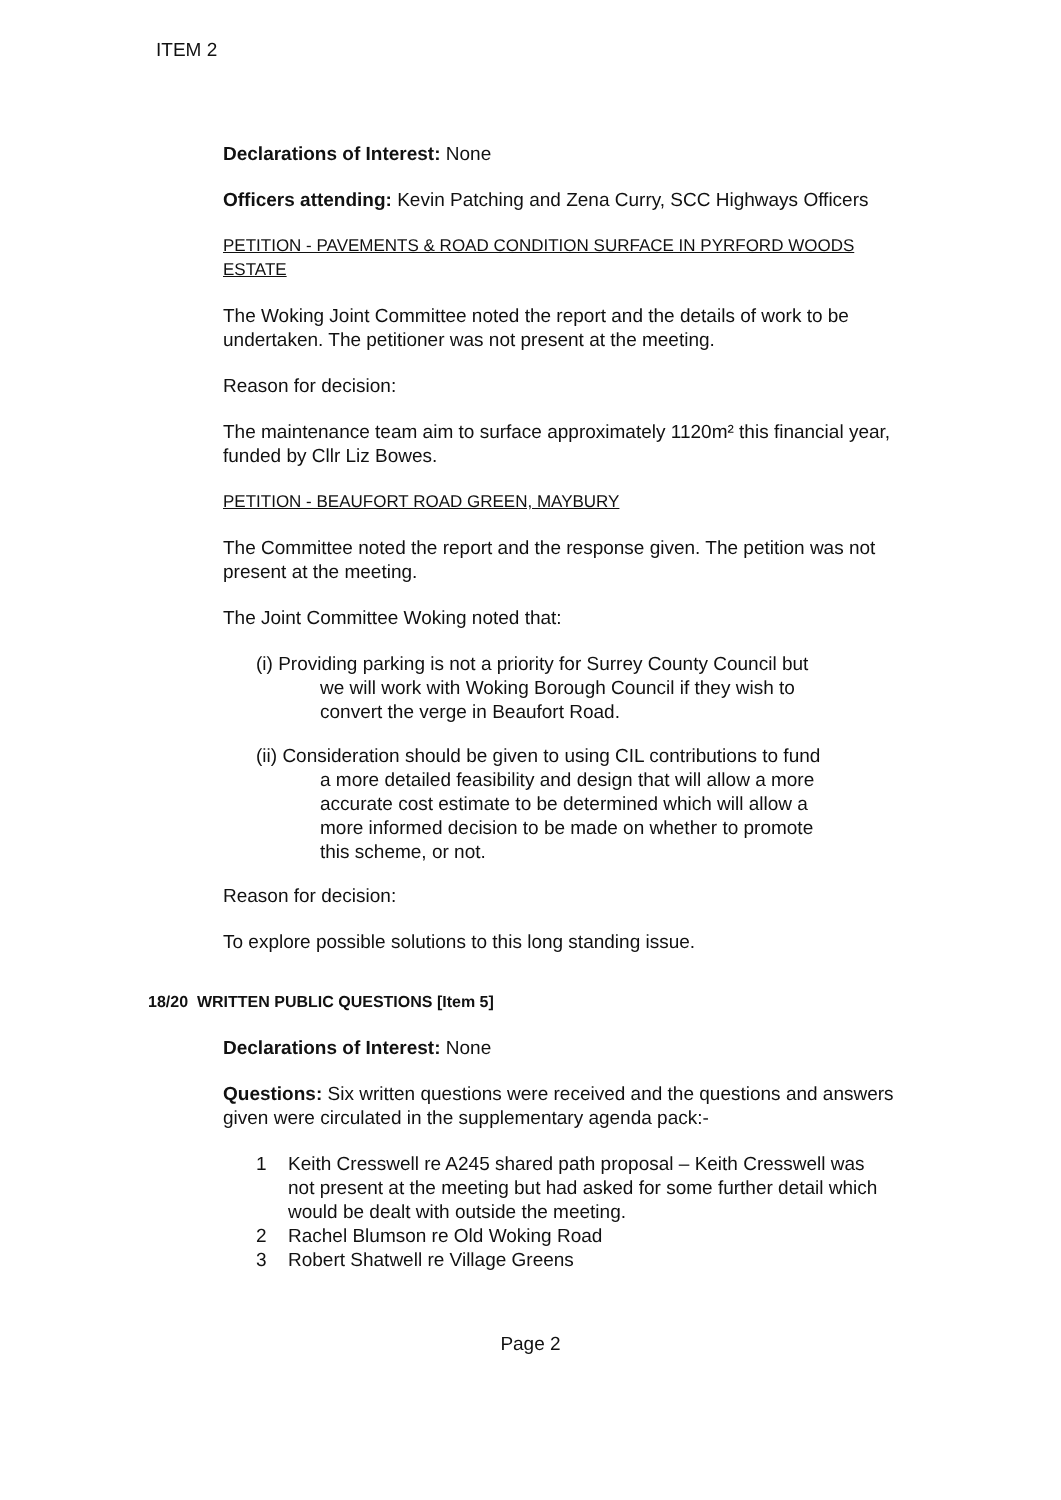ITEM 2
Declarations of Interest: None
Officers attending: Kevin Patching and Zena Curry, SCC Highways Officers
PETITION - PAVEMENTS & ROAD CONDITION SURFACE IN PYRFORD WOODS ESTATE
The Woking Joint Committee noted the report and the details of work to be undertaken. The petitioner was not present at the meeting.
Reason for decision:
The maintenance team aim to surface approximately 1120m² this financial year, funded by Cllr Liz Bowes.
PETITION - BEAUFORT ROAD GREEN, MAYBURY
The Committee noted the report and the response given. The petition was not present at the meeting.
The Joint Committee Woking noted that:
(i) Providing parking is not a priority for Surrey County Council but
we will work with Woking Borough Council if they wish to
convert the verge in Beaufort Road.
(ii) Consideration should be given to using CIL contributions to fund
a more detailed feasibility and design that will allow a more
accurate cost estimate to be determined which will allow a
more informed decision to be made on whether to promote
this scheme, or not.
Reason for decision:
To explore possible solutions to this long standing issue.
18/20 WRITTEN PUBLIC QUESTIONS [Item 5]
Declarations of Interest: None
Questions: Six written questions were received and the questions and answers given were circulated in the supplementary agenda pack:-
1 Keith Cresswell re A245 shared path proposal – Keith Cresswell was not present at the meeting but had asked for some further detail which would be dealt with outside the meeting.
2 Rachel Blumson re Old Woking Road
3 Robert Shatwell re Village Greens
Page 2